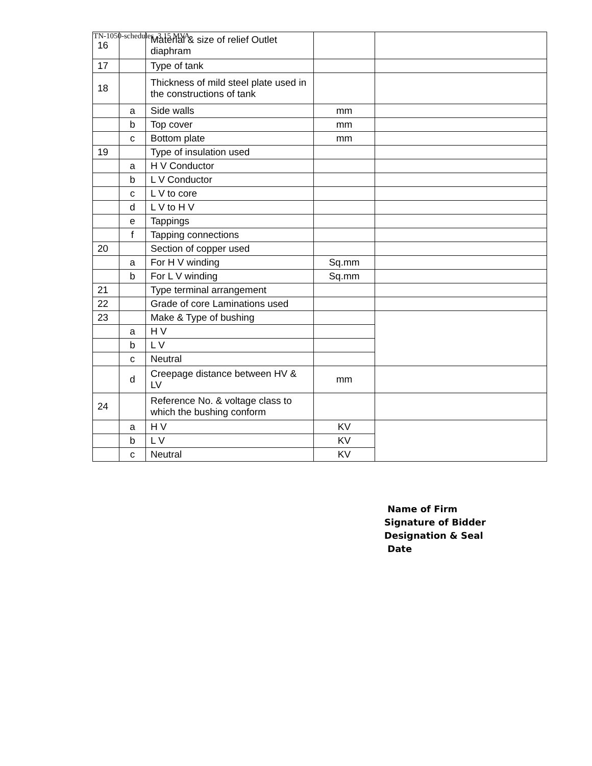TN-1050-schedules_3.15 MVA
| 16 | | Material & size of relief Outlet diaphram | | |
| 17 | | Type of tank | | |
| 18 | | Thickness of mild steel plate used in the constructions of tank | | |
| | a | Side walls | mm | |
| | b | Top cover | mm | |
| | c | Bottom plate | mm | |
| 19 | | Type of insulation used | | |
| | a | H V Conductor | | |
| | b | L V Conductor | | |
| | c | L V to core | | |
| | d | L V to H V | | |
| | e | Tappings | | |
| | f | Tapping connections | | |
| 20 | | Section of copper used | | |
| | a | For H V winding | Sq.mm | |
| | b | For L V winding | Sq.mm | |
| 21 | | Type terminal arrangement | | |
| 22 | | Grade of core Laminations used | | |
| 23 | | Make & Type of bushing | | |
| | a | H V | | |
| | b | L V | | |
| | c | Neutral | | |
| | d | Creepage distance between HV & LV | mm | |
| 24 | | Reference No. & voltage class to which the bushing conform | | |
| | a | H V | KV | |
| | b | L V | KV | |
| | c | Neutral | KV | |
Name of Firm
Signature of Bidder
Designation & Seal
Date